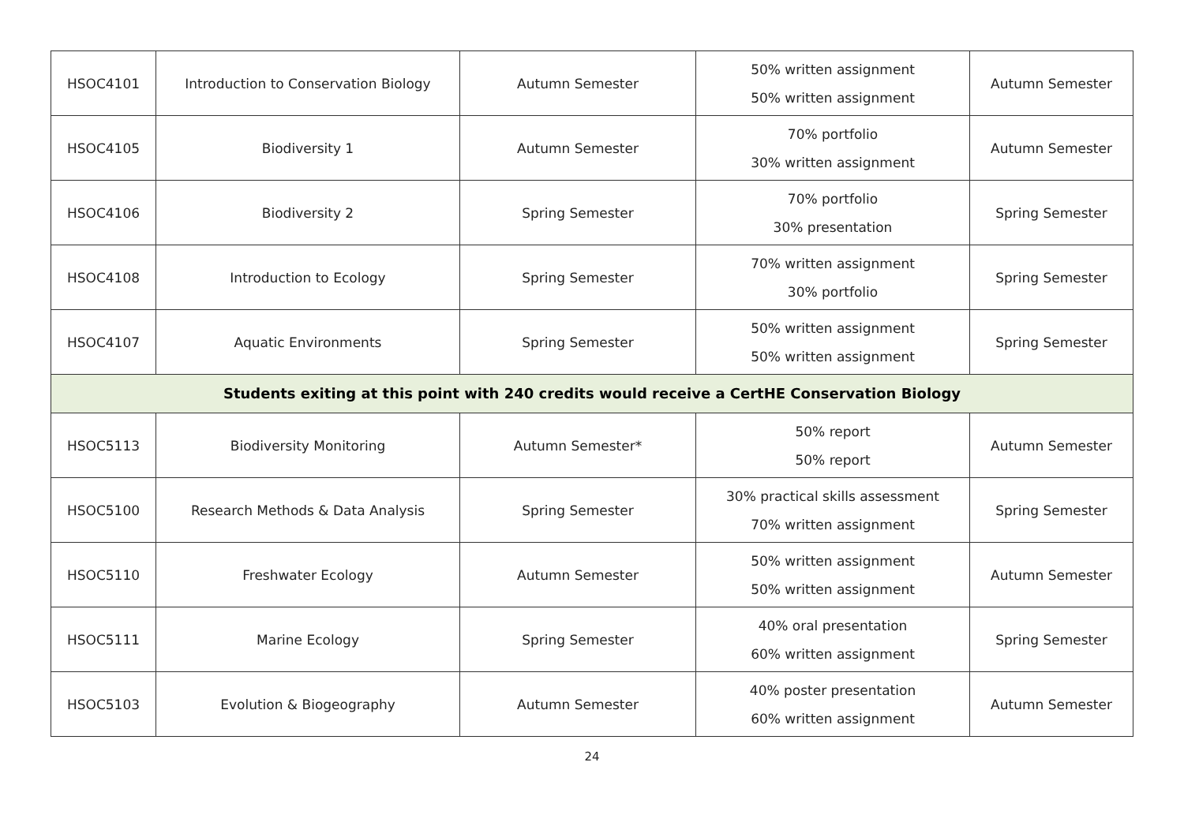| HSOC4101 | Introduction to Conservation Biology | Autumn Semester | 50% written assignment 50% written assignment | Autumn Semester |
| HSOC4105 | Biodiversity 1 | Autumn Semester | 70% portfolio 30% written assignment | Autumn Semester |
| HSOC4106 | Biodiversity 2 | Spring Semester | 70% portfolio 30% presentation | Spring Semester |
| HSOC4108 | Introduction to Ecology | Spring Semester | 70% written assignment 30% portfolio | Spring Semester |
| HSOC4107 | Aquatic Environments | Spring Semester | 50% written assignment 50% written assignment | Spring Semester |
| Students exiting at this point with 240 credits would receive a CertHE Conservation Biology | | | | |
| HSOC5113 | Biodiversity Monitoring | Autumn Semester* | 50% report 50% report | Autumn Semester |
| HSOC5100 | Research Methods & Data Analysis | Spring Semester | 30% practical skills assessment 70% written assignment | Spring Semester |
| HSOC5110 | Freshwater Ecology | Autumn Semester | 50% written assignment 50% written assignment | Autumn Semester |
| HSOC5111 | Marine Ecology | Spring Semester | 40% oral presentation 60% written assignment | Spring Semester |
| HSOC5103 | Evolution & Biogeography | Autumn Semester | 40% poster presentation 60% written assignment | Autumn Semester |
24